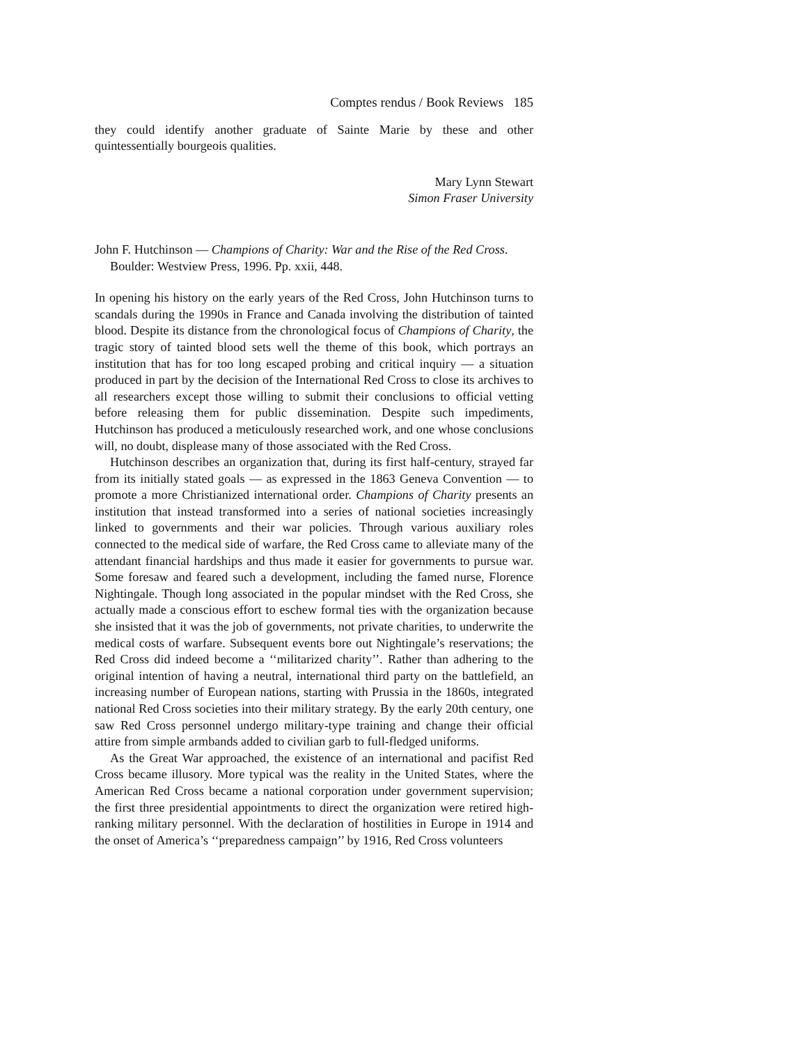Comptes rendus / Book Reviews 185
they could identify another graduate of Sainte Marie by these and other quintessentially bourgeois qualities.
Mary Lynn Stewart
Simon Fraser University
John F. Hutchinson — Champions of Charity: War and the Rise of the Red Cross. Boulder: Westview Press, 1996. Pp. xxii, 448.
In opening his history on the early years of the Red Cross, John Hutchinson turns to scandals during the 1990s in France and Canada involving the distribution of tainted blood. Despite its distance from the chronological focus of Champions of Charity, the tragic story of tainted blood sets well the theme of this book, which portrays an institution that has for too long escaped probing and critical inquiry — a situation produced in part by the decision of the International Red Cross to close its archives to all researchers except those willing to submit their conclusions to official vetting before releasing them for public dissemination. Despite such impediments, Hutchinson has produced a meticulously researched work, and one whose conclusions will, no doubt, displease many of those associated with the Red Cross.
Hutchinson describes an organization that, during its first half-century, strayed far from its initially stated goals — as expressed in the 1863 Geneva Convention — to promote a more Christianized international order. Champions of Charity presents an institution that instead transformed into a series of national societies increasingly linked to governments and their war policies. Through various auxiliary roles connected to the medical side of warfare, the Red Cross came to alleviate many of the attendant financial hardships and thus made it easier for governments to pursue war. Some foresaw and feared such a development, including the famed nurse, Florence Nightingale. Though long associated in the popular mindset with the Red Cross, she actually made a conscious effort to eschew formal ties with the organization because she insisted that it was the job of governments, not private charities, to underwrite the medical costs of warfare. Subsequent events bore out Nightingale’s reservations; the Red Cross did indeed become a ‘‘militarized charity’’. Rather than adhering to the original intention of having a neutral, international third party on the battlefield, an increasing number of European nations, starting with Prussia in the 1860s, integrated national Red Cross societies into their military strategy. By the early 20th century, one saw Red Cross personnel undergo military-type training and change their official attire from simple armbands added to civilian garb to full-fledged uniforms.
As the Great War approached, the existence of an international and pacifist Red Cross became illusory. More typical was the reality in the United States, where the American Red Cross became a national corporation under government supervision; the first three presidential appointments to direct the organization were retired high-ranking military personnel. With the declaration of hostilities in Europe in 1914 and the onset of America’s ‘‘preparedness campaign’’ by 1916, Red Cross volunteers